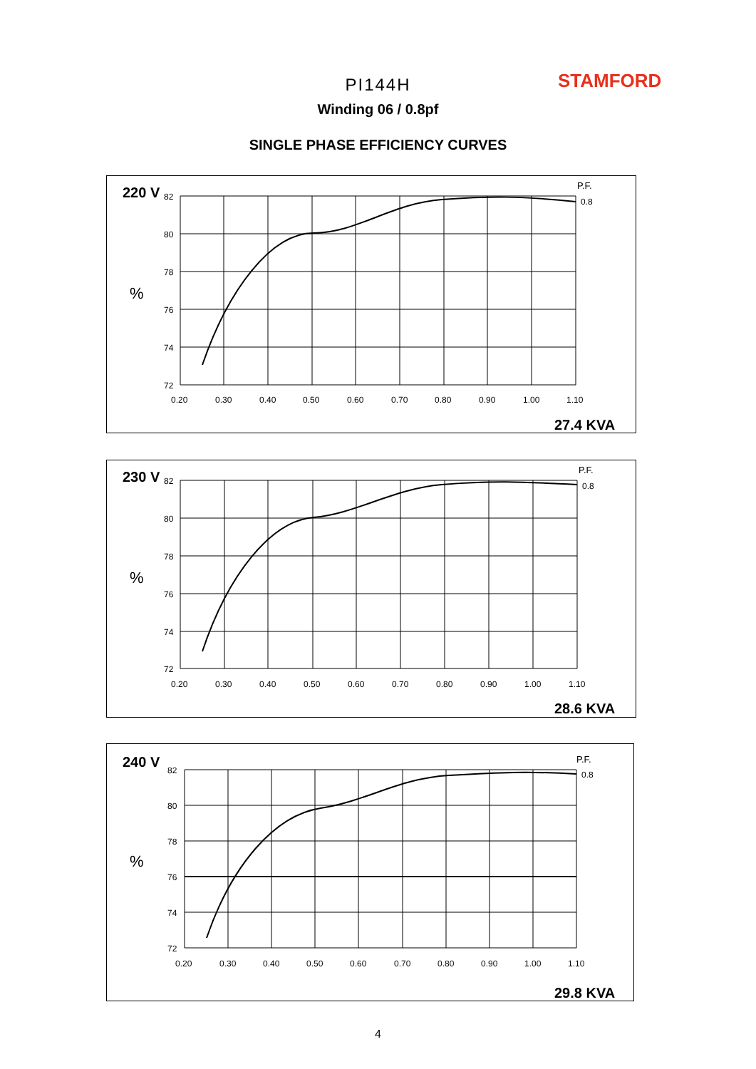STAMFORD PI144H
Winding 06 / 0.8pf
SINGLE PHASE EFFICIENCY CURVES
220 V
82
80
78
76
74
72
%
0.20
0.30
0.40
0.50
0.60
0.70
0.80
0.90
1.00
1.10
P.F.
0.8
27.4 KVA
230 V
82
80
78
76
74
72
%
0.20
0.30
0.40
0.50
0.60
0.70
0.80
0.90
1.00
1.10
P.F.
0.8
28.6 KVA
240 V
82
80
78
76
74
72
%
0.20
0.30
0.40
0.50
0.60
0.70
0.80
0.90
1.00
1.10
P.F.
0.8
29.8 KVA
4